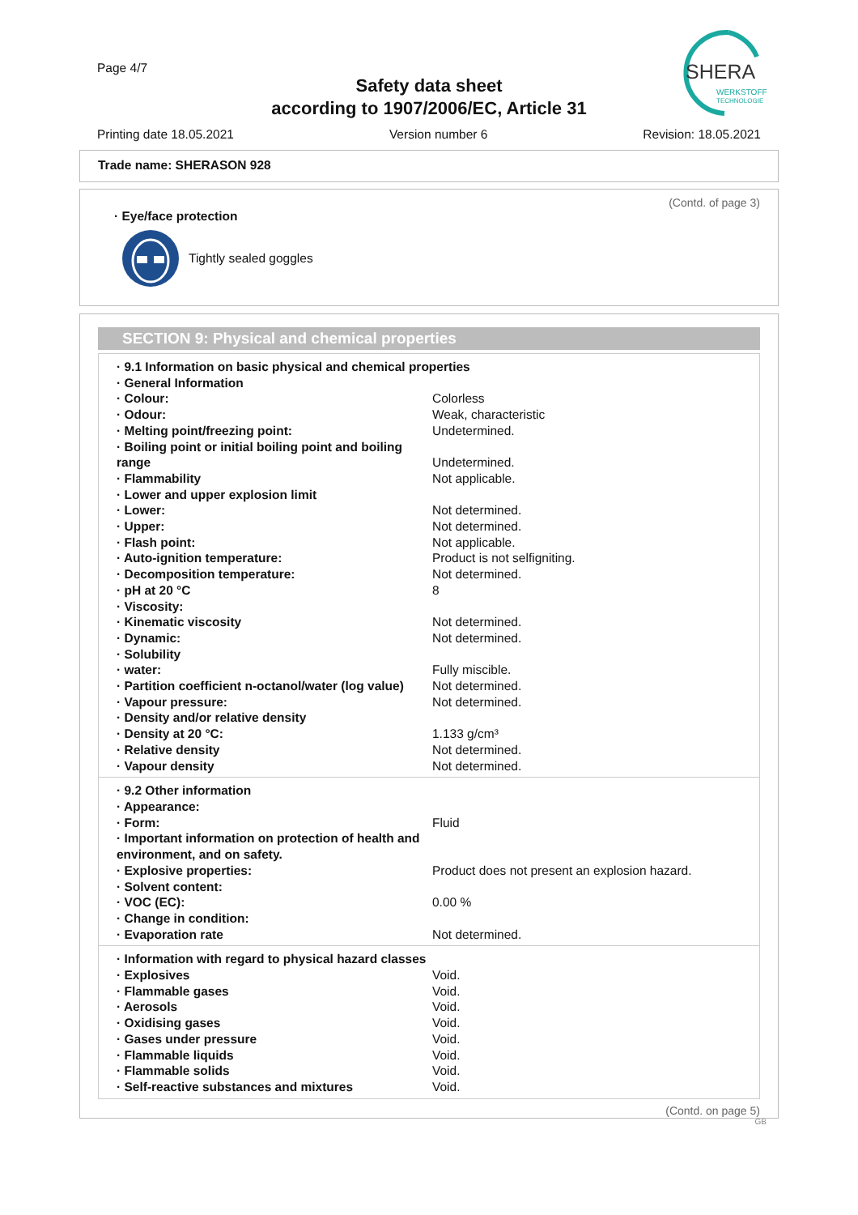Page 4/7
Safety data sheet
according to 1907/2006/EC, Article 31
SHERA
WERKSTOFF
TECHNOLOGIE
Printing date 18.05.2021 Version number 6 Revision: 18.05.2021
Trade name: SHERASON 928
(Contd. of page 3)
· Eye/face protection
Tightly sealed goggles
SECTION 9: Physical and chemical properties
| · 9.1 Information on basic physical and chemical properties | |
| · General Information | |
| · Colour: | Colorless |
| · Odour: | Weak, characteristic |
| · Melting point/freezing point: | Undetermined. |
| · Boiling point or initial boiling point and boiling range | Undetermined. |
| · Flammability | Not applicable. |
| · Lower and upper explosion limit | |
| · Lower: | Not determined. |
| · Upper: | Not determined. |
| · Flash point: | Not applicable. |
| · Auto-ignition temperature: | Product is not selfigniting. |
| · Decomposition temperature: | Not determined. |
| · pH at 20 °C | 8 |
| · Viscosity: | |
| · Kinematic viscosity | Not determined. |
| · Dynamic: | Not determined. |
| · Solubility | |
| · water: | Fully miscible. |
| · Partition coefficient n-octanol/water (log value) | Not determined. |
| · Vapour pressure: | Not determined. |
| · Density and/or relative density | |
| · Density at 20 °C: | 1.133 g/cm³ |
| · Relative density | Not determined. |
| · Vapour density | Not determined. |
| · 9.2 Other information | |
| · Appearance: | |
| · Form: | Fluid |
| · Important information on protection of health and environment, and on safety. | |
| · Explosive properties: | Product does not present an explosion hazard. |
| · Solvent content: | |
| · VOC (EC): | 0.00 % |
| · Change in condition: | |
| · Evaporation rate | Not determined. |
| · Information with regard to physical hazard classes | |
| · Explosives | Void. |
| · Flammable gases | Void. |
| · Aerosols | Void. |
| · Oxidising gases | Void. |
| · Gases under pressure | Void. |
| · Flammable liquids | Void. |
| · Flammable solids | Void. |
| · Self-reactive substances and mixtures | Void. |
(Contd. on page 5)
GB